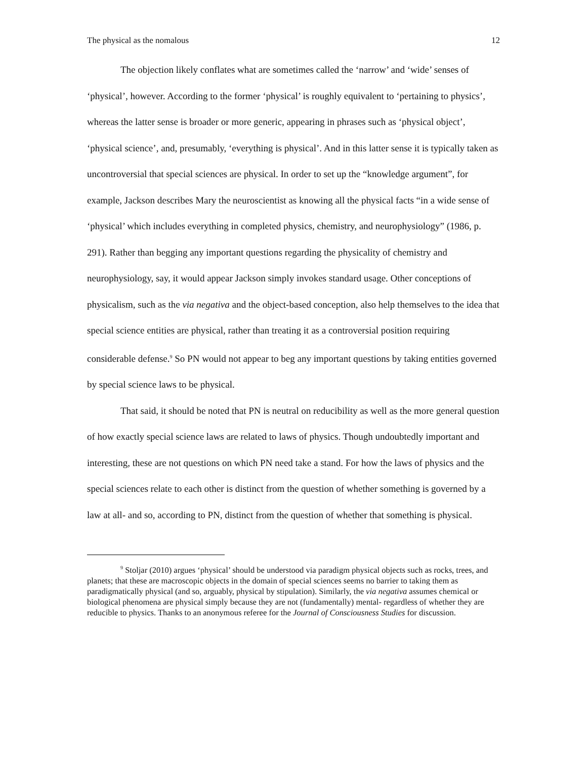The physical as the nomalous 12
The objection likely conflates what are sometimes called the ‘narrow’ and ‘wide’ senses of ‘physical’, however. According to the former ‘physical’ is roughly equivalent to ‘pertaining to physics’, whereas the latter sense is broader or more generic, appearing in phrases such as ‘physical object’, ‘physical science’, and, presumably, ‘everything is physical’. And in this latter sense it is typically taken as uncontroversial that special sciences are physical. In order to set up the “knowledge argument”, for example, Jackson describes Mary the neuroscientist as knowing all the physical facts “in a wide sense of ‘physical’ which includes everything in completed physics, chemistry, and neurophysiology” (1986, p. 291). Rather than begging any important questions regarding the physicality of chemistry and neurophysiology, say, it would appear Jackson simply invokes standard usage. Other conceptions of physicalism, such as the via negativa and the object-based conception, also help themselves to the idea that special science entities are physical, rather than treating it as a controversial position requiring considerable defense.<sup>9</sup> So PN would not appear to beg any important questions by taking entities governed by special science laws to be physical.
That said, it should be noted that PN is neutral on reducibility as well as the more general question of how exactly special science laws are related to laws of physics. Though undoubtedly important and interesting, these are not questions on which PN need take a stand. For how the laws of physics and the special sciences relate to each other is distinct from the question of whether something is governed by a law at all- and so, according to PN, distinct from the question of whether that something is physical.
<sup>9</sup> Stoljar (2010) argues ‘physical’ should be understood via paradigm physical objects such as rocks, trees, and planets; that these are macroscopic objects in the domain of special sciences seems no barrier to taking them as paradigmatically physical (and so, arguably, physical by stipulation). Similarly, the via negativa assumes chemical or biological phenomena are physical simply because they are not (fundamentally) mental- regardless of whether they are reducible to physics. Thanks to an anonymous referee for the Journal of Consciousness Studies for discussion.